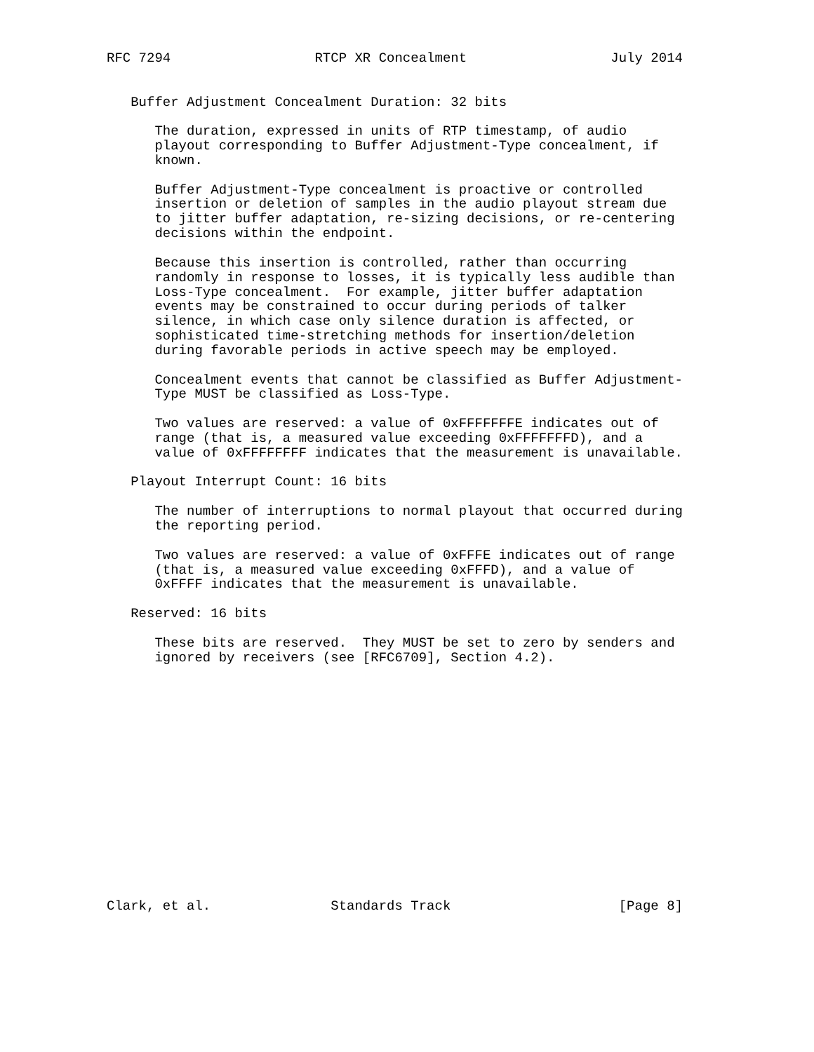RFC 7294                  RTCP XR Concealment                  July 2014


   Buffer Adjustment Concealment Duration: 32 bits

      The duration, expressed in units of RTP timestamp, of audio
      playout corresponding to Buffer Adjustment-Type concealment, if
      known.

      Buffer Adjustment-Type concealment is proactive or controlled
      insertion or deletion of samples in the audio playout stream due
      to jitter buffer adaptation, re-sizing decisions, or re-centering
      decisions within the endpoint.

      Because this insertion is controlled, rather than occurring
      randomly in response to losses, it is typically less audible than
      Loss-Type concealment.  For example, jitter buffer adaptation
      events may be constrained to occur during periods of talker
      silence, in which case only silence duration is affected, or
      sophisticated time-stretching methods for insertion/deletion
      during favorable periods in active speech may be employed.

      Concealment events that cannot be classified as Buffer Adjustment-
      Type MUST be classified as Loss-Type.

      Two values are reserved: a value of 0xFFFFFFFE indicates out of
      range (that is, a measured value exceeding 0xFFFFFFFD), and a
      value of 0xFFFFFFFF indicates that the measurement is unavailable.

   Playout Interrupt Count: 16 bits

      The number of interruptions to normal playout that occurred during
      the reporting period.

      Two values are reserved: a value of 0xFFFE indicates out of range
      (that is, a measured value exceeding 0xFFFD), and a value of
      0xFFFF indicates that the measurement is unavailable.

   Reserved: 16 bits

      These bits are reserved.  They MUST be set to zero by senders and
      ignored by receivers (see [RFC6709], Section 4.2).
















Clark, et al.               Standards Track                     [Page 8]